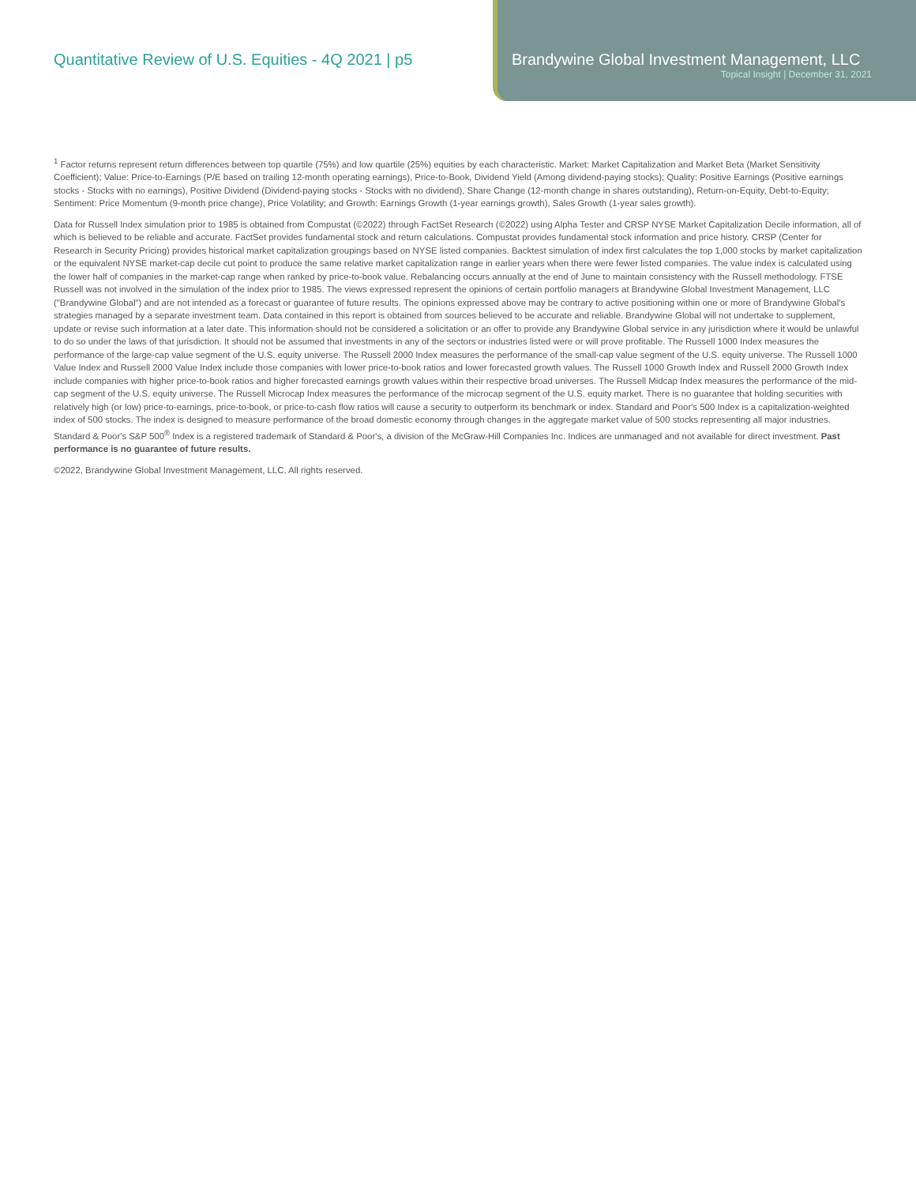Quantitative Review of U.S. Equities - 4Q 2021 | p5
Brandywine Global Investment Management, LLC
Topical Insight | December 31, 2021
<sup>1</sup> Factor returns represent return differences between top quartile (75%) and low quartile (25%) equities by each characteristic. Market: Market Capitalization and Market Beta (Market Sensitivity Coefficient); Value: Price-to-Earnings (P/E based on trailing 12-month operating earnings), Price-to-Book, Dividend Yield (Among dividend-paying stocks); Quality: Positive Earnings (Positive earnings stocks - Stocks with no earnings), Positive Dividend (Dividend-paying stocks - Stocks with no dividend), Share Change (12-month change in shares outstanding), Return-on-Equity, Debt-to-Equity; Sentiment: Price Momentum (9-month price change), Price Volatility; and Growth: Earnings Growth (1-year earnings growth), Sales Growth (1-year sales growth).
Data for Russell Index simulation prior to 1985 is obtained from Compustat (©2022) through FactSet Research (©2022) using Alpha Tester and CRSP NYSE Market Capitalization Decile information, all of which is believed to be reliable and accurate. FactSet provides fundamental stock and return calculations. Compustat provides fundamental stock information and price history. CRSP (Center for Research in Security Pricing) provides historical market capitalization groupings based on NYSE listed companies. Backtest simulation of index first calculates the top 1,000 stocks by market capitalization or the equivalent NYSE market-cap decile cut point to produce the same relative market capitalization range in earlier years when there were fewer listed companies. The value index is calculated using the lower half of companies in the market-cap range when ranked by price-to-book value. Rebalancing occurs annually at the end of June to maintain consistency with the Russell methodology. FTSE Russell was not involved in the simulation of the index prior to 1985. The views expressed represent the opinions of certain portfolio managers at Brandywine Global Investment Management, LLC ("Brandywine Global") and are not intended as a forecast or guarantee of future results. The opinions expressed above may be contrary to active positioning within one or more of Brandywine Global's strategies managed by a separate investment team. Data contained in this report is obtained from sources believed to be accurate and reliable. Brandywine Global will not undertake to supplement, update or revise such information at a later date. This information should not be considered a solicitation or an offer to provide any Brandywine Global service in any jurisdiction where it would be unlawful to do so under the laws of that jurisdiction. It should not be assumed that investments in any of the sectors or industries listed were or will prove profitable. The Russell 1000 Index measures the performance of the large-cap value segment of the U.S. equity universe. The Russell 2000 Index measures the performance of the small-cap value segment of the U.S. equity universe. The Russell 1000 Value Index and Russell 2000 Value Index include those companies with lower price-to-book ratios and lower forecasted growth values. The Russell 1000 Growth Index and Russell 2000 Growth Index include companies with higher price-to-book ratios and higher forecasted earnings growth values within their respective broad universes. The Russell Midcap Index measures the performance of the mid-cap segment of the U.S. equity universe. The Russell Microcap Index measures the performance of the microcap segment of the U.S. equity market. There is no guarantee that holding securities with relatively high (or low) price-to-earnings, price-to-book, or price-to-cash flow ratios will cause a security to outperform its benchmark or index. Standard and Poor's 500 Index is a capitalization-weighted index of 500 stocks. The index is designed to measure performance of the broad domestic economy through changes in the aggregate market value of 500 stocks representing all major industries. Standard & Poor's S&P 500<sup>®</sup> Index is a registered trademark of Standard & Poor's, a division of the McGraw-Hill Companies Inc. Indices are unmanaged and not available for direct investment. Past performance is no guarantee of future results.
©2022, Brandywine Global Investment Management, LLC. All rights reserved.